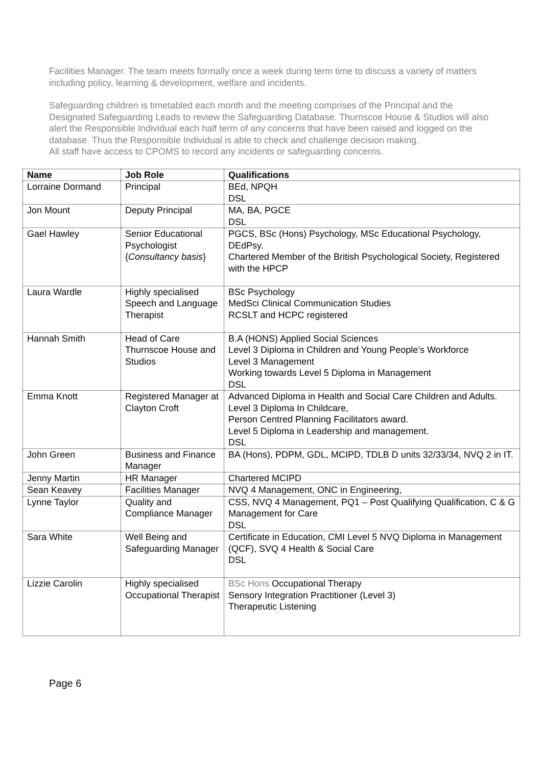Facilities Manager. The team meets formally once a week during term time to discuss a variety of matters including policy, learning & development, welfare and incidents.
Safeguarding children is timetabled each month and the meeting comprises of the Principal and the Designated Safeguarding Leads to review the Safeguarding Database. Thurnscoe House & Studios will also alert the Responsible Individual each half term of any concerns that have been raised and logged on the database. Thus the Responsible Individual is able to check and challenge decision making.
All staff have access to CPOMS to record any incidents or safeguarding concerns.
| Name | Job Role | Qualifications |
| --- | --- | --- |
| Lorraine Dormand | Principal | BEd, NPQH DSL |
| Jon Mount | Deputy Principal | MA, BA, PGCE DSL |
| Gael Hawley | Senior Educational Psychologist { Consultancy basis } | PGCS, BSc (Hons) Psychology, MSc Educational Psychology, DEdPsy. Chartered Member of the British Psychological Society, Registered with the HPCP |
| Laura Wardle | Highly specialised Speech and Language Therapist | BSc Psychology MedSci Clinical Communication Studies RCSLT and HCPC registered |
| Hannah Smith | Head of Care Thurnscoe House and Studios | B.A (HONS) Applied Social Sciences Level 3 Diploma in Children and Young People’s Workforce Level 3 Management Working towards Level 5 Diploma in Management DSL |
| Emma Knott | Registered Manager at Clayton Croft | Advanced Diploma in Health and Social Care Children and Adults. Level 3 Diploma In Childcare, Person Centred Planning Facilitators award. Level 5 Diploma in Leadership and management. DSL |
| John Green | Business and Finance Manager | BA (Hons), PDPM, GDL, MCIPD, TDLB D units 32/33/34, NVQ 2 in IT. |
| Jenny Martin | HR Manager | Chartered MCIPD |
| Sean Keavey | Facilities Manager | NVQ 4 Management, ONC in Engineering, |
| Lynne Taylor | Quality and Compliance Manager | CSS, NVQ 4 Management, PQ1 – Post Qualifying Qualification, C & G Management for Care DSL |
| Sara White | Well Being and Safeguarding Manager | Certificate in Education, CMI Level 5 NVQ Diploma in Management (QCF), SVQ 4 Health & Social Care DSL |
| Lizzie Carolin | Highly specialised Occupational Therapist | BSc Hons Occupational Therapy Sensory Integration Practitioner (Level 3) Therapeutic Listening |
Page 6